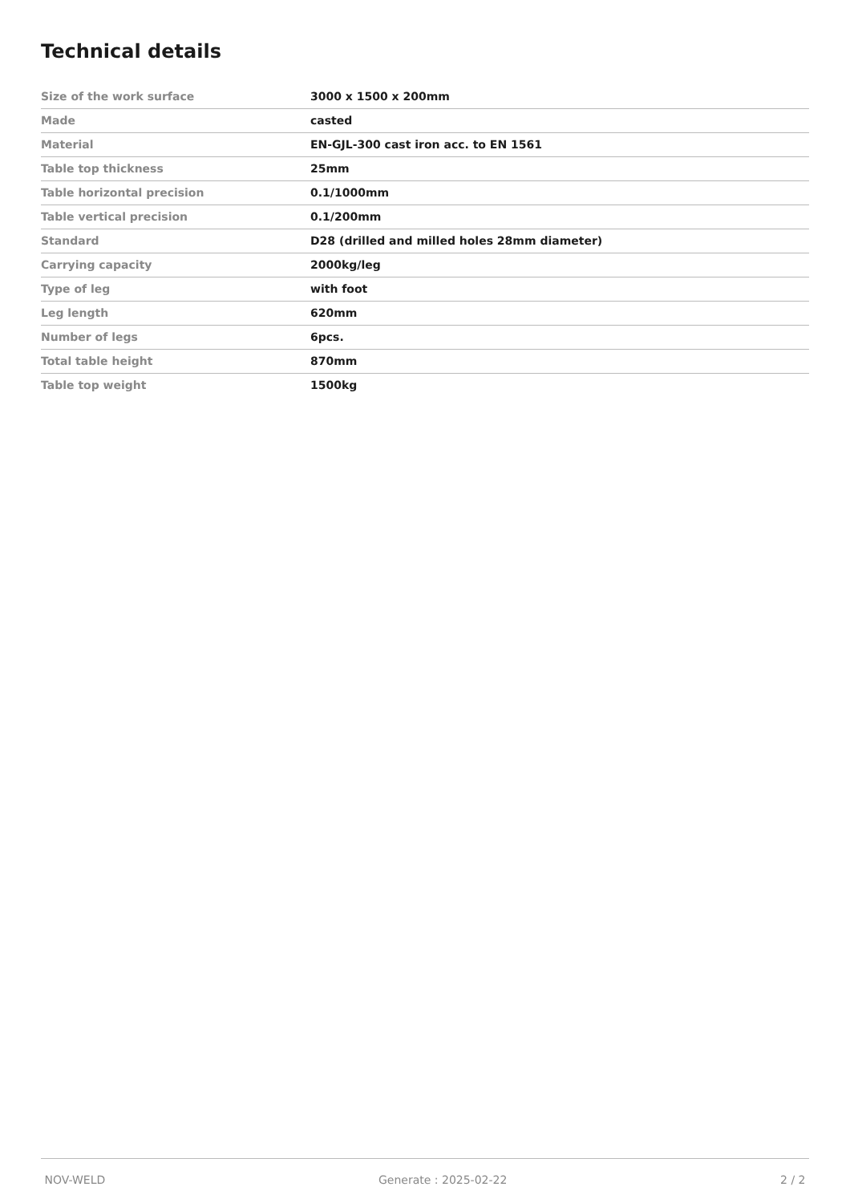Technical details
| Size of the work surface | 3000 x 1500 x 200mm |
| Made | casted |
| Material | EN-GJL-300 cast iron acc. to EN 1561 |
| Table top thickness | 25mm |
| Table horizontal precision | 0.1/1000mm |
| Table vertical precision | 0.1/200mm |
| Standard | D28 (drilled and milled holes 28mm diameter) |
| Carrying capacity | 2000kg/leg |
| Type of leg | with foot |
| Leg length | 620mm |
| Number of legs | 6pcs. |
| Total table height | 870mm |
| Table top weight | 1500kg |
NOV-WELD Generate : 2025-02-22 2 / 2